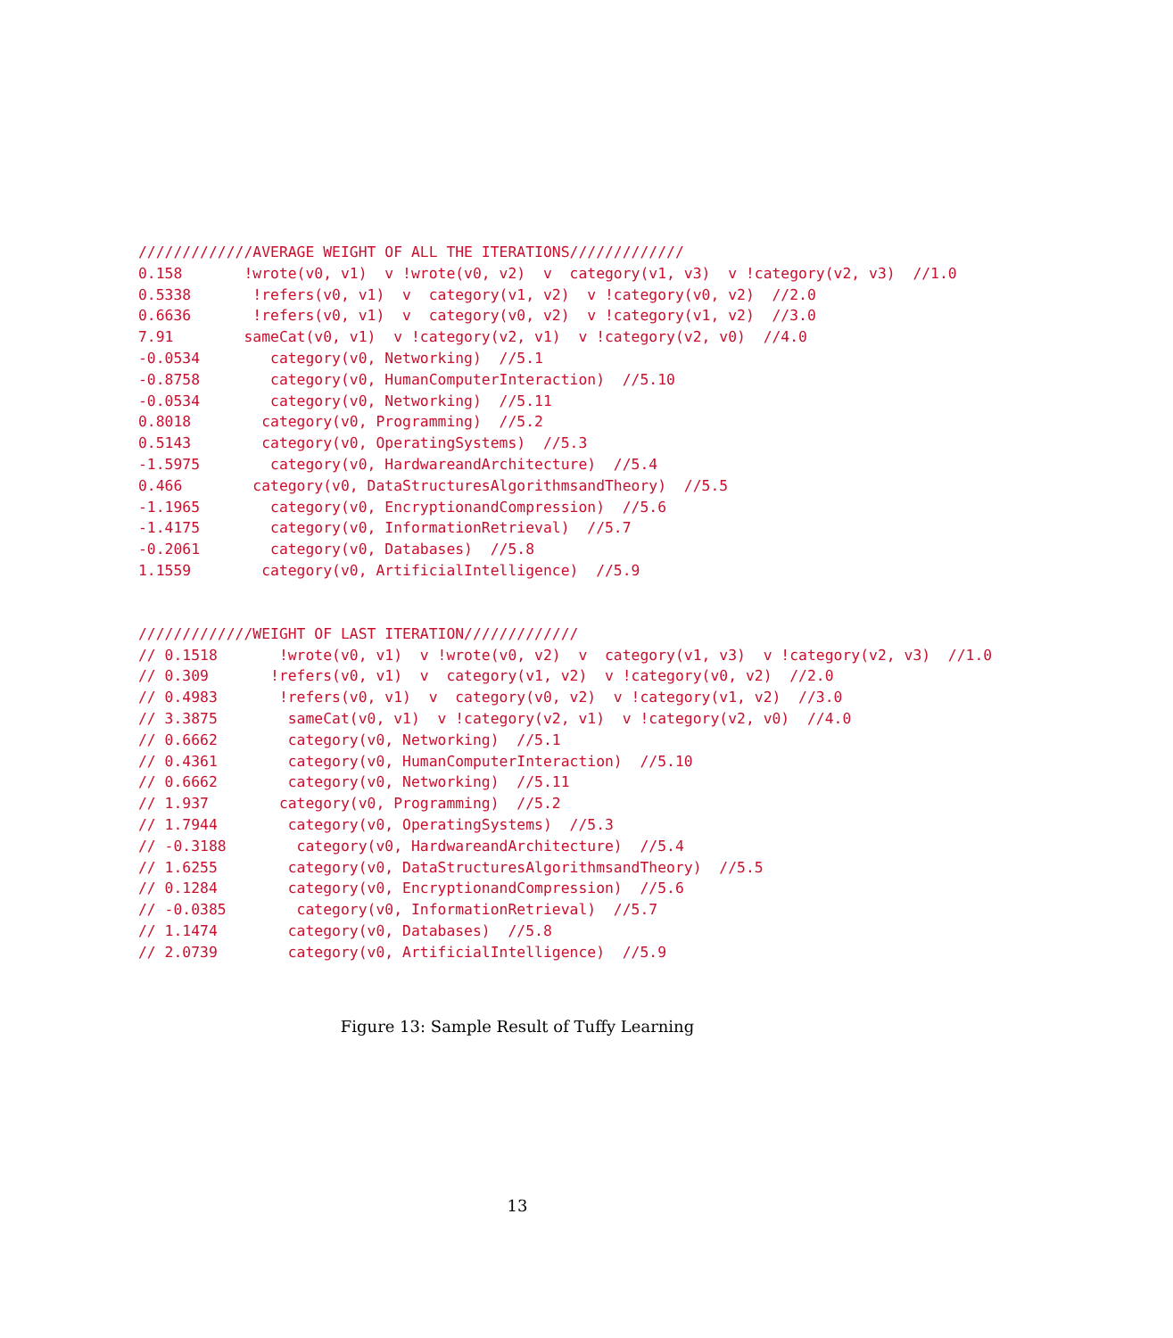/////////////AVERAGE WEIGHT OF ALL THE ITERATIONS/////////////
0.158       !wrote(v0, v1)  v !wrote(v0, v2)  v  category(v1, v3)  v !category(v2, v3)  //1.0
0.5338       !refers(v0, v1)  v  category(v1, v2)  v !category(v0, v2)  //2.0
0.6636       !refers(v0, v1)  v  category(v0, v2)  v !category(v1, v2)  //3.0
7.91        sameCat(v0, v1)  v !category(v2, v1)  v !category(v2, v0)  //4.0
-0.0534        category(v0, Networking)  //5.1
-0.8758        category(v0, HumanComputerInteraction)  //5.10
-0.0534        category(v0, Networking)  //5.11
0.8018        category(v0, Programming)  //5.2
0.5143        category(v0, OperatingSystems)  //5.3
-1.5975        category(v0, HardwareandArchitecture)  //5.4
0.466        category(v0, DataStructuresAlgorithmsandTheory)  //5.5
-1.1965        category(v0, EncryptionandCompression)  //5.6
-1.4175        category(v0, InformationRetrieval)  //5.7
-0.2061        category(v0, Databases)  //5.8
1.1559        category(v0, ArtificialIntelligence)  //5.9
/////////////WEIGHT OF LAST ITERATION/////////////
// 0.1518       !wrote(v0, v1)  v !wrote(v0, v2)  v  category(v1, v3)  v !category(v2, v3)  //1.0
// 0.309       !refers(v0, v1)  v  category(v1, v2)  v !category(v0, v2)  //2.0
// 0.4983       !refers(v0, v1)  v  category(v0, v2)  v !category(v1, v2)  //3.0
// 3.3875        sameCat(v0, v1)  v !category(v2, v1)  v !category(v2, v0)  //4.0
// 0.6662        category(v0, Networking)  //5.1
// 0.4361        category(v0, HumanComputerInteraction)  //5.10
// 0.6662        category(v0, Networking)  //5.11
// 1.937        category(v0, Programming)  //5.2
// 1.7944        category(v0, OperatingSystems)  //5.3
// -0.3188        category(v0, HardwareandArchitecture)  //5.4
// 1.6255        category(v0, DataStructuresAlgorithmsandTheory)  //5.5
// 0.1284        category(v0, EncryptionandCompression)  //5.6
// -0.0385        category(v0, InformationRetrieval)  //5.7
// 1.1474        category(v0, Databases)  //5.8
// 2.0739        category(v0, ArtificialIntelligence)  //5.9
Figure 13: Sample Result of Tuffy Learning
13